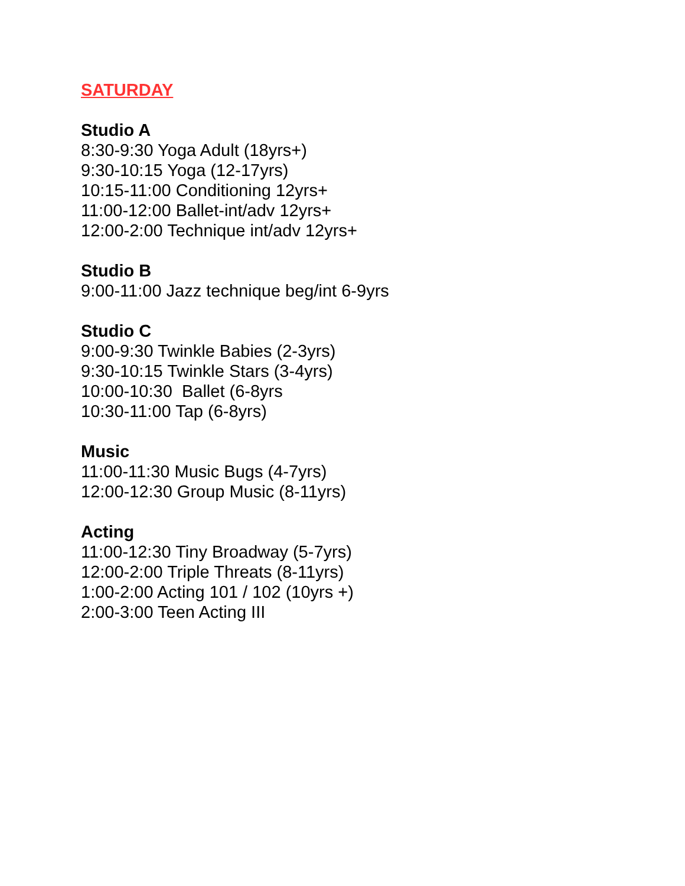SATURDAY
Studio A
8:30-9:30 Yoga Adult (18yrs+)
9:30-10:15 Yoga (12-17yrs)
10:15-11:00 Conditioning 12yrs+
11:00-12:00 Ballet-int/adv 12yrs+
12:00-2:00 Technique int/adv 12yrs+
Studio B
9:00-11:00 Jazz technique beg/int 6-9yrs
Studio C
9:00-9:30 Twinkle Babies (2-3yrs)
9:30-10:15 Twinkle Stars (3-4yrs)
10:00-10:30 Ballet (6-8yrs
10:30-11:00 Tap (6-8yrs)
Music
11:00-11:30 Music Bugs (4-7yrs)
12:00-12:30 Group Music (8-11yrs)
Acting
11:00-12:30 Tiny Broadway (5-7yrs)
12:00-2:00 Triple Threats (8-11yrs)
1:00-2:00 Acting 101 / 102 (10yrs +)
2:00-3:00 Teen Acting III